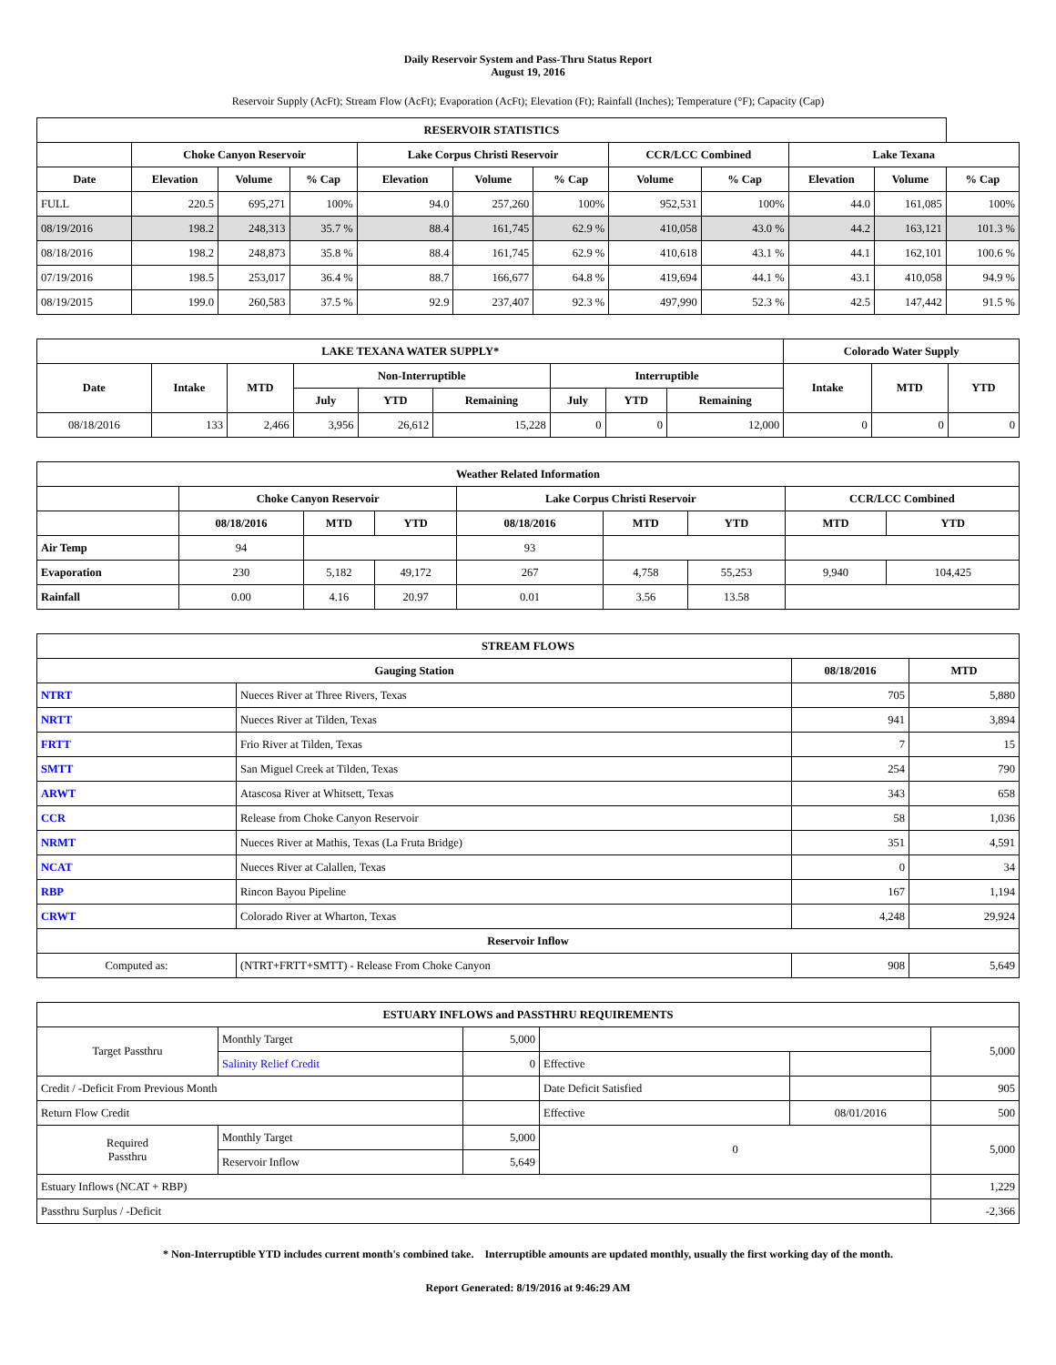Daily Reservoir System and Pass-Thru Status Report
August 19, 2016
Reservoir Supply (AcFt); Stream Flow (AcFt); Evaporation (AcFt); Elevation (Ft); Rainfall (Inches); Temperature (°F); Capacity (Cap)
| RESERVOIR STATISTICS | | | | | | | | | | | |
| --- | --- | --- | --- | --- | --- | --- | --- | --- | --- | --- | --- |
| | Choke Canyon Reservoir | | | Lake Corpus Christi Reservoir | | | CCR/LCC Combined | | Lake Texana | | |
| Date | Elevation | Volume | % Cap | Elevation | Volume | % Cap | Volume | % Cap | Elevation | Volume | % Cap |
| FULL | 220.5 | 695,271 | 100% | 94.0 | 257,260 | 100% | 952,531 | 100% | 44.0 | 161,085 | 100% |
| 08/19/2016 | 198.2 | 248,313 | 35.7 % | 88.4 | 161,745 | 62.9 % | 410,058 | 43.0 % | 44.2 | 163,121 | 101.3 % |
| 08/18/2016 | 198.2 | 248,873 | 35.8 % | 88.4 | 161,745 | 62.9 % | 410,618 | 43.1 % | 44.1 | 162,101 | 100.6 % |
| 07/19/2016 | 198.5 | 253,017 | 36.4 % | 88.7 | 166,677 | 64.8 % | 419,694 | 44.1 % | 43.1 | 410,058 | 94.9 % |
| 08/19/2015 | 199.0 | 260,583 | 37.5 % | 92.9 | 237,407 | 92.3 % | 497,990 | 52.3 % | 42.5 | 147,442 | 91.5 % |
| LAKE TEXANA WATER SUPPLY* | | | | | | | | | Colorado Water Supply | | |
| --- | --- | --- | --- | --- | --- | --- | --- | --- | --- | --- | --- |
| Date | Intake | MTD | Non-Interruptible | | | Interruptible | | | Intake | MTD | YTD |
| | | | July | YTD | Remaining | July | YTD | Remaining | | | |
| 08/18/2016 | 133 | 2,466 | 3,956 | 26,612 | 15,228 | 0 | 0 | 12,000 | 0 | 0 | 0 |
| Weather Related Information | | | | | | | | |
| --- | --- | --- | --- | --- | --- | --- | --- | --- |
| | Choke Canyon Reservoir | | | Lake Corpus Christi Reservoir | | | CCR/LCC Combined | |
| | 08/18/2016 | MTD | YTD | 08/18/2016 | MTD | YTD | MTD | YTD |
| Air Temp | 94 | | | 93 | | | | |
| Evaporation | 230 | 5,182 | 49,172 | 267 | 4,758 | 55,253 | 9,940 | 104,425 |
| Rainfall | 0.00 | 4.16 | 20.97 | 0.01 | 3.56 | 13.58 | | |
| STREAM FLOWS | | | |
| --- | --- | --- | --- |
| Gauging Station | | 08/18/2016 | MTD |
| NTRT | Nueces River at Three Rivers, Texas | 705 | 5,880 |
| NRTT | Nueces River at Tilden, Texas | 941 | 3,894 |
| FRTT | Frio River at Tilden, Texas | 7 | 15 |
| SMTT | San Miguel Creek at Tilden, Texas | 254 | 790 |
| ARWT | Atascosa River at Whitsett, Texas | 343 | 658 |
| CCR | Release from Choke Canyon Reservoir | 58 | 1,036 |
| NRMT | Nueces River at Mathis, Texas (La Fruta Bridge) | 351 | 4,591 |
| NCAT | Nueces River at Calallen, Texas | 0 | 34 |
| RBP | Rincon Bayou Pipeline | 167 | 1,194 |
| CRWT | Colorado River at Wharton, Texas | 4,248 | 29,924 |
| Reservoir Inflow | | | |
| Computed as: | (NTRT+FRTT+SMTT) - Release From Choke Canyon | 908 | 5,649 |
| ESTUARY INFLOWS and PASSTHRU REQUIREMENTS | | | | | |
| --- | --- | --- | --- | --- | --- |
| Target Passthru | Monthly Target | 5,000 | | | 5,000 |
| | Salinity Relief Credit | 0 | Effective | | |
| Credit / -Deficit From Previous Month | | | Date Deficit Satisfied | | 905 |
| Return Flow Credit | | | Effective | 08/01/2016 | 500 |
| Required Passthru | Monthly Target | 5,000 | 0 | | 5,000 |
| | Reservoir Inflow | 5,649 | | | |
| Estuary Inflows (NCAT + RBP) | | | | | 1,229 |
| Passthru Surplus / -Deficit | | | | | -2,366 |
* Non-Interruptible YTD includes current month's combined take. Interruptible amounts are updated monthly, usually the first working day of the month.
Report Generated: 8/19/2016 at 9:46:29 AM